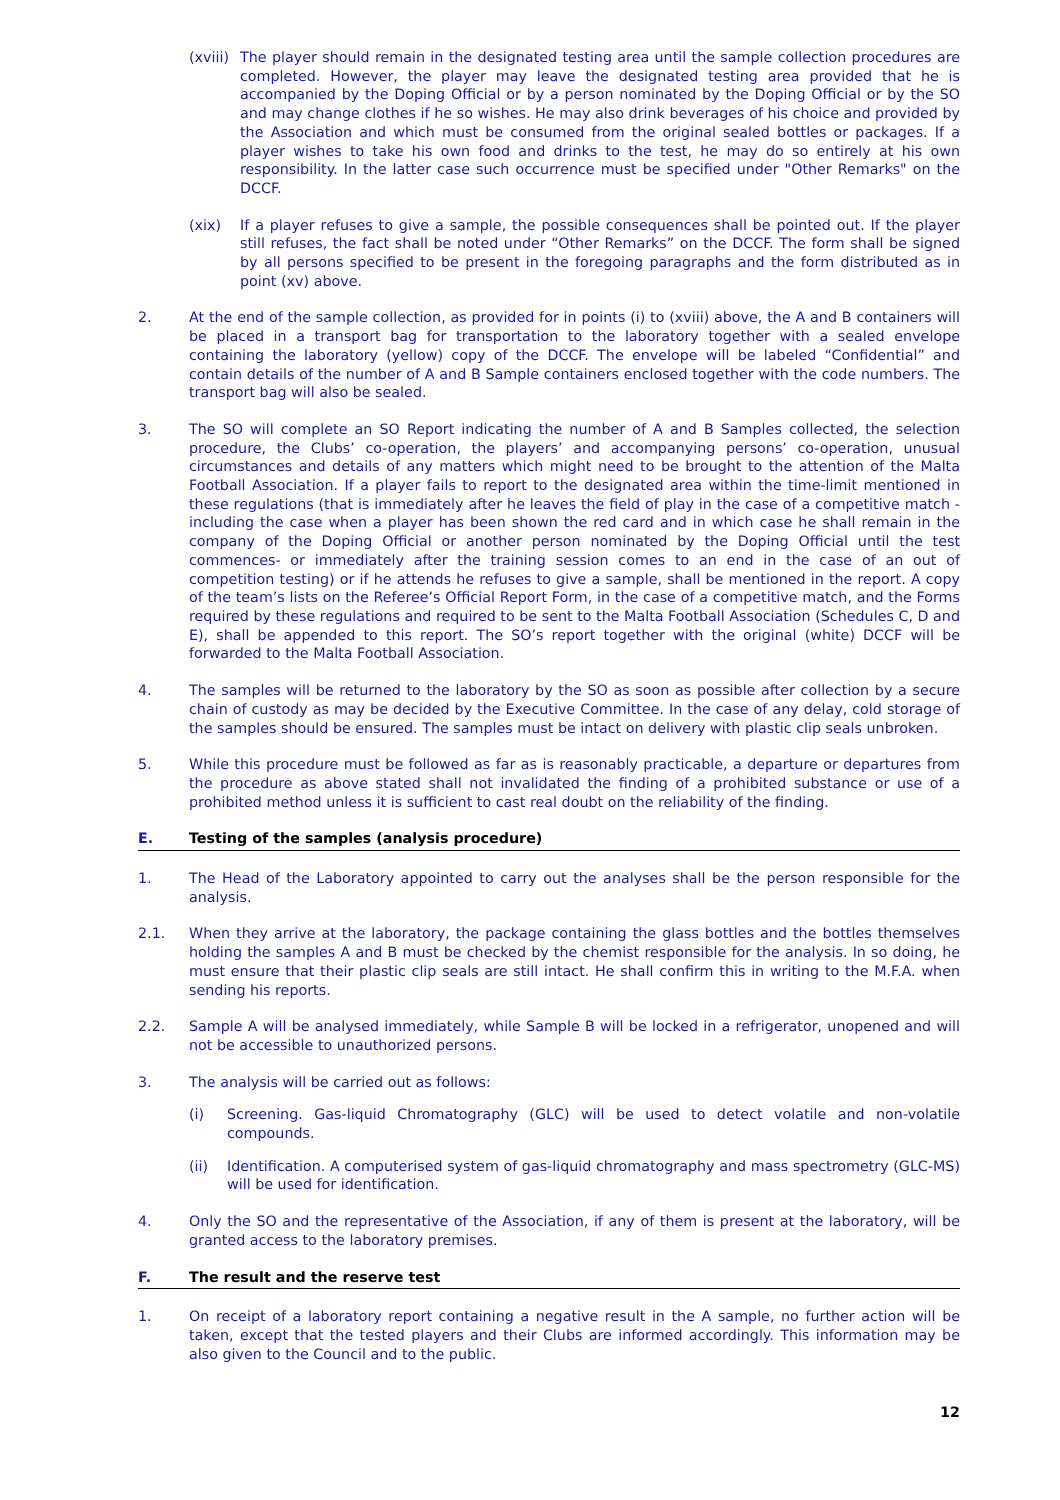(xviii)
The player should remain in the designated testing area until the sample collection procedures are completed. However, the player may leave the designated testing area provided that he is accompanied by the Doping Official or by a person nominated by the Doping Official or by the SO and may change clothes if he so wishes. He may also drink beverages of his choice and provided by the Association and which must be consumed from the original sealed bottles or packages. If a player wishes to take his own food and drinks to the test, he may do so entirely at his own responsibility. In the latter case such occurrence must be specified under "Other Remarks" on the DCCF.
(xix) If a player refuses to give a sample, the possible consequences shall be pointed out. If the player still refuses, the fact shall be noted under “Other Remarks” on the DCCF. The form shall be signed by all persons specified to be present in the foregoing paragraphs and the form distributed as in point (xv) above.
2. At the end of the sample collection, as provided for in points (i) to (xviii) above, the A and B containers will be placed in a transport bag for transportation to the laboratory together with a sealed envelope containing the laboratory (yellow) copy of the DCCF. The envelope will be labeled “Confidential” and contain details of the number of A and B Sample containers enclosed together with the code numbers. The transport bag will also be sealed.
3. The SO will complete an SO Report indicating the number of A and B Samples collected, the selection procedure, the Clubs’ co-operation, the players’ and accompanying persons’ co-operation, unusual circumstances and details of any matters which might need to be brought to the attention of the Malta Football Association. If a player fails to report to the designated area within the time-limit mentioned in these regulations (that is immediately after he leaves the field of play in the case of a competitive match - including the case when a player has been shown the red card and in which case he shall remain in the company of the Doping Official or another person nominated by the Doping Official until the test commences- or immediately after the training session comes to an end in the case of an out of competition testing) or if he attends he refuses to give a sample, shall be mentioned in the report. A copy of the team’s lists on the Referee’s Official Report Form, in the case of a competitive match, and the Forms required by these regulations and required to be sent to the Malta Football Association (Schedules C, D and E), shall be appended to this report. The SO’s report together with the original (white) DCCF will be forwarded to the Malta Football Association.
4. The samples will be returned to the laboratory by the SO as soon as possible after collection by a secure chain of custody as may be decided by the Executive Committee. In the case of any delay, cold storage of the samples should be ensured. The samples must be intact on delivery with plastic clip seals unbroken.
5. While this procedure must be followed as far as is reasonably practicable, a departure or departures from the procedure as above stated shall not invalidated the finding of a prohibited substance or use of a prohibited method unless it is sufficient to cast real doubt on the reliability of the finding.
E. Testing of the samples (analysis procedure)
1. The Head of the Laboratory appointed to carry out the analyses shall be the person responsible for the analysis.
2.1. When they arrive at the laboratory, the package containing the glass bottles and the bottles themselves holding the samples A and B must be checked by the chemist responsible for the analysis. In so doing, he must ensure that their plastic clip seals are still intact. He shall confirm this in writing to the M.F.A. when sending his reports.
2.2. Sample A will be analysed immediately, while Sample B will be locked in a refrigerator, unopened and will not be accessible to unauthorized persons.
3. The analysis will be carried out as follows:
(i) Screening. Gas-liquid Chromatography (GLC) will be used to detect volatile and non-volatile compounds.
(ii) Identification. A computerised system of gas-liquid chromatography and mass spectrometry (GLC-MS) will be used for identification.
4. Only the SO and the representative of the Association, if any of them is present at the laboratory, will be granted access to the laboratory premises.
F. The result and the reserve test
1. On receipt of a laboratory report containing a negative result in the A sample, no further action will be taken, except that the tested players and their Clubs are informed accordingly. This information may be also given to the Council and to the public.
12